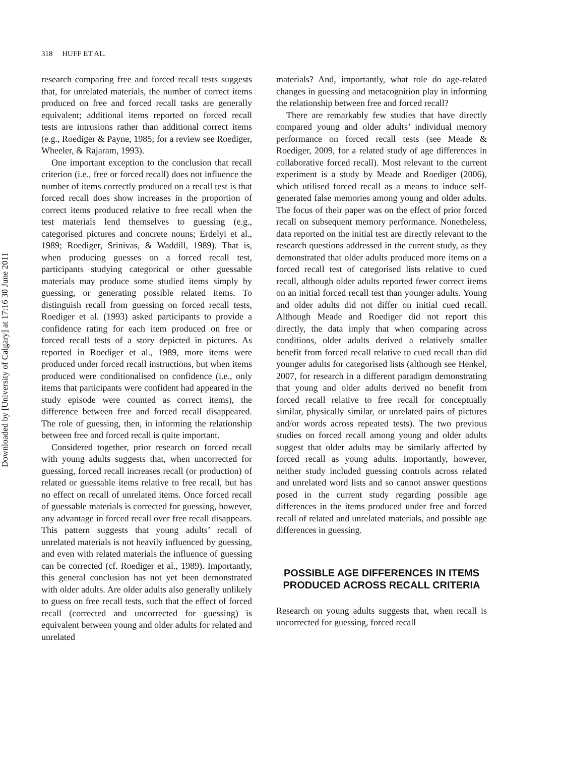Downloaded by [University of Calgary] at 17:16 30 June 2011
318 HUFF ET AL.
research comparing free and forced recall tests suggests that, for unrelated materials, the number of correct items produced on free and forced recall tasks are generally equivalent; additional items reported on forced recall tests are intrusions rather than additional correct items (e.g., Roediger & Payne, 1985; for a review see Roediger, Wheeler, & Rajaram, 1993).
One important exception to the conclusion that recall criterion (i.e., free or forced recall) does not influence the number of items correctly produced on a recall test is that forced recall does show increases in the proportion of correct items produced relative to free recall when the test materials lend themselves to guessing (e.g., categorised pictures and concrete nouns; Erdelyi et al., 1989; Roediger, Srinivas, & Waddill, 1989). That is, when producing guesses on a forced recall test, participants studying categorical or other guessable materials may produce some studied items simply by guessing, or generating possible related items. To distinguish recall from guessing on forced recall tests, Roediger et al. (1993) asked participants to provide a confidence rating for each item produced on free or forced recall tests of a story depicted in pictures. As reported in Roediger et al., 1989, more items were produced under forced recall instructions, but when items produced were conditionalised on confidence (i.e., only items that participants were confident had appeared in the study episode were counted as correct items), the difference between free and forced recall disappeared. The role of guessing, then, in informing the relationship between free and forced recall is quite important.
Considered together, prior research on forced recall with young adults suggests that, when uncorrected for guessing, forced recall increases recall (or production) of related or guessable items relative to free recall, but has no effect on recall of unrelated items. Once forced recall of guessable materials is corrected for guessing, however, any advantage in forced recall over free recall disappears. This pattern suggests that young adults’ recall of unrelated materials is not heavily influenced by guessing, and even with related materials the influence of guessing can be corrected (cf. Roediger et al., 1989). Importantly, this general conclusion has not yet been demonstrated with older adults. Are older adults also generally unlikely to guess on free recall tests, such that the effect of forced recall (corrected and uncorrected for guessing) is equivalent between young and older adults for related and unrelated
materials? And, importantly, what role do age-related changes in guessing and metacognition play in informing the relationship between free and forced recall?
There are remarkably few studies that have directly compared young and older adults’ individual memory performance on forced recall tests (see Meade & Roediger, 2009, for a related study of age differences in collaborative forced recall). Most relevant to the current experiment is a study by Meade and Roediger (2006), which utilised forced recall as a means to induce self-generated false memories among young and older adults. The focus of their paper was on the effect of prior forced recall on subsequent memory performance. Nonetheless, data reported on the initial test are directly relevant to the research questions addressed in the current study, as they demonstrated that older adults produced more items on a forced recall test of categorised lists relative to cued recall, although older adults reported fewer correct items on an initial forced recall test than younger adults. Young and older adults did not differ on initial cued recall. Although Meade and Roediger did not report this directly, the data imply that when comparing across conditions, older adults derived a relatively smaller benefit from forced recall relative to cued recall than did younger adults for categorised lists (although see Henkel, 2007, for research in a different paradigm demonstrating that young and older adults derived no benefit from forced recall relative to free recall for conceptually similar, physically similar, or unrelated pairs of pictures and/or words across repeated tests). The two previous studies on forced recall among young and older adults suggest that older adults may be similarly affected by forced recall as young adults. Importantly, however, neither study included guessing controls across related and unrelated word lists and so cannot answer questions posed in the current study regarding possible age differences in the items produced under free and forced recall of related and unrelated materials, and possible age differences in guessing.
POSSIBLE AGE DIFFERENCES IN ITEMS PRODUCED ACROSS RECALL CRITERIA
Research on young adults suggests that, when recall is uncorrected for guessing, forced recall